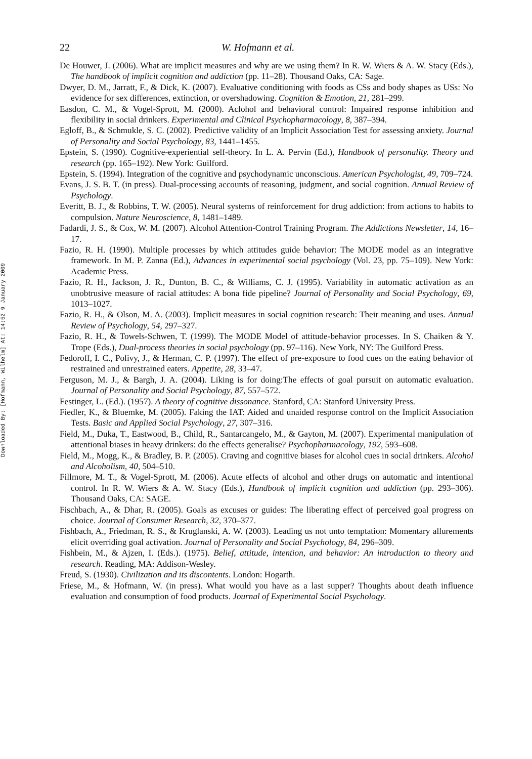Downloaded By: [Hofmann, Wilhelm] At: 14:52 9 January 2009
22 W. Hofmann et al.
De Houwer, J. (2006). What are implicit measures and why are we using them? In R. W. Wiers & A. W. Stacy (Eds.), The handbook of implicit cognition and addiction (pp. 11–28). Thousand Oaks, CA: Sage.
Dwyer, D. M., Jarratt, F., & Dick, K. (2007). Evaluative conditioning with foods as CSs and body shapes as USs: No evidence for sex differences, extinction, or overshadowing. Cognition & Emotion, 21, 281–299.
Easdon, C. M., & Vogel-Sprott, M. (2000). Aclohol and behavioral control: Impaired response inhibition and flexibility in social drinkers. Experimental and Clinical Psychopharmacology, 8, 387–394.
Egloff, B., & Schmukle, S. C. (2002). Predictive validity of an Implicit Association Test for assessing anxiety. Journal of Personality and Social Psychology, 83, 1441–1455.
Epstein, S. (1990). Cognitive-experiential self-theory. In L. A. Pervin (Ed.), Handbook of personality. Theory and research (pp. 165–192). New York: Guilford.
Epstein, S. (1994). Integration of the cognitive and psychodynamic unconscious. American Psychologist, 49, 709–724.
Evans, J. S. B. T. (in press). Dual-processing accounts of reasoning, judgment, and social cognition. Annual Review of Psychology.
Everitt, B. J., & Robbins, T. W. (2005). Neural systems of reinforcement for drug addiction: from actions to habits to compulsion. Nature Neuroscience, 8, 1481–1489.
Fadardi, J. S., & Cox, W. M. (2007). Alcohol Attention-Control Training Program. The Addictions Newsletter, 14, 16–17.
Fazio, R. H. (1990). Multiple processes by which attitudes guide behavior: The MODE model as an integrative framework. In M. P. Zanna (Ed.), Advances in experimental social psychology (Vol. 23, pp. 75–109). New York: Academic Press.
Fazio, R. H., Jackson, J. R., Dunton, B. C., & Williams, C. J. (1995). Variability in automatic activation as an unobtrusive measure of racial attitudes: A bona fide pipeline? Journal of Personality and Social Psychology, 69, 1013–1027.
Fazio, R. H., & Olson, M. A. (2003). Implicit measures in social cognition research: Their meaning and uses. Annual Review of Psychology, 54, 297–327.
Fazio, R. H., & Towels-Schwen, T. (1999). The MODE Model of attitude-behavior processes. In S. Chaiken & Y. Trope (Eds.), Dual-process theories in social psychology (pp. 97–116). New York, NY: The Guilford Press.
Fedoroff, I. C., Polivy, J., & Herman, C. P. (1997). The effect of pre-exposure to food cues on the eating behavior of restrained and unrestrained eaters. Appetite, 28, 33–47.
Ferguson, M. J., & Bargh, J. A. (2004). Liking is for doing:The effects of goal pursuit on automatic evaluation. Journal of Personality and Social Psychology, 87, 557–572.
Festinger, L. (Ed.). (1957). A theory of cognitive dissonance. Stanford, CA: Stanford University Press.
Fiedler, K., & Bluemke, M. (2005). Faking the IAT: Aided and unaided response control on the Implicit Association Tests. Basic and Applied Social Psychology, 27, 307–316.
Field, M., Duka, T., Eastwood, B., Child, R., Santarcangelo, M., & Gayton, M. (2007). Experimental manipulation of attentional biases in heavy drinkers: do the effects generalise? Psychopharmacology, 192, 593–608.
Field, M., Mogg, K., & Bradley, B. P. (2005). Craving and cognitive biases for alcohol cues in social drinkers. Alcohol and Alcoholism, 40, 504–510.
Fillmore, M. T., & Vogel-Sprott, M. (2006). Acute effects of alcohol and other drugs on automatic and intentional control. In R. W. Wiers & A. W. Stacy (Eds.), Handbook of implicit cognition and addiction (pp. 293–306). Thousand Oaks, CA: SAGE.
Fischbach, A., & Dhar, R. (2005). Goals as excuses or guides: The liberating effect of perceived goal progress on choice. Journal of Consumer Research, 32, 370–377.
Fishbach, A., Friedman, R. S., & Kruglanski, A. W. (2003). Leading us not unto temptation: Momentary allurements elicit overriding goal activation. Journal of Personality and Social Psychology, 84, 296–309.
Fishbein, M., & Ajzen, I. (Eds.). (1975). Belief, attitude, intention, and behavior: An introduction to theory and research. Reading, MA: Addison-Wesley.
Freud, S. (1930). Civilization and its discontents. London: Hogarth.
Friese, M., & Hofmann, W. (in press). What would you have as a last supper? Thoughts about death influence evaluation and consumption of food products. Journal of Experimental Social Psychology.